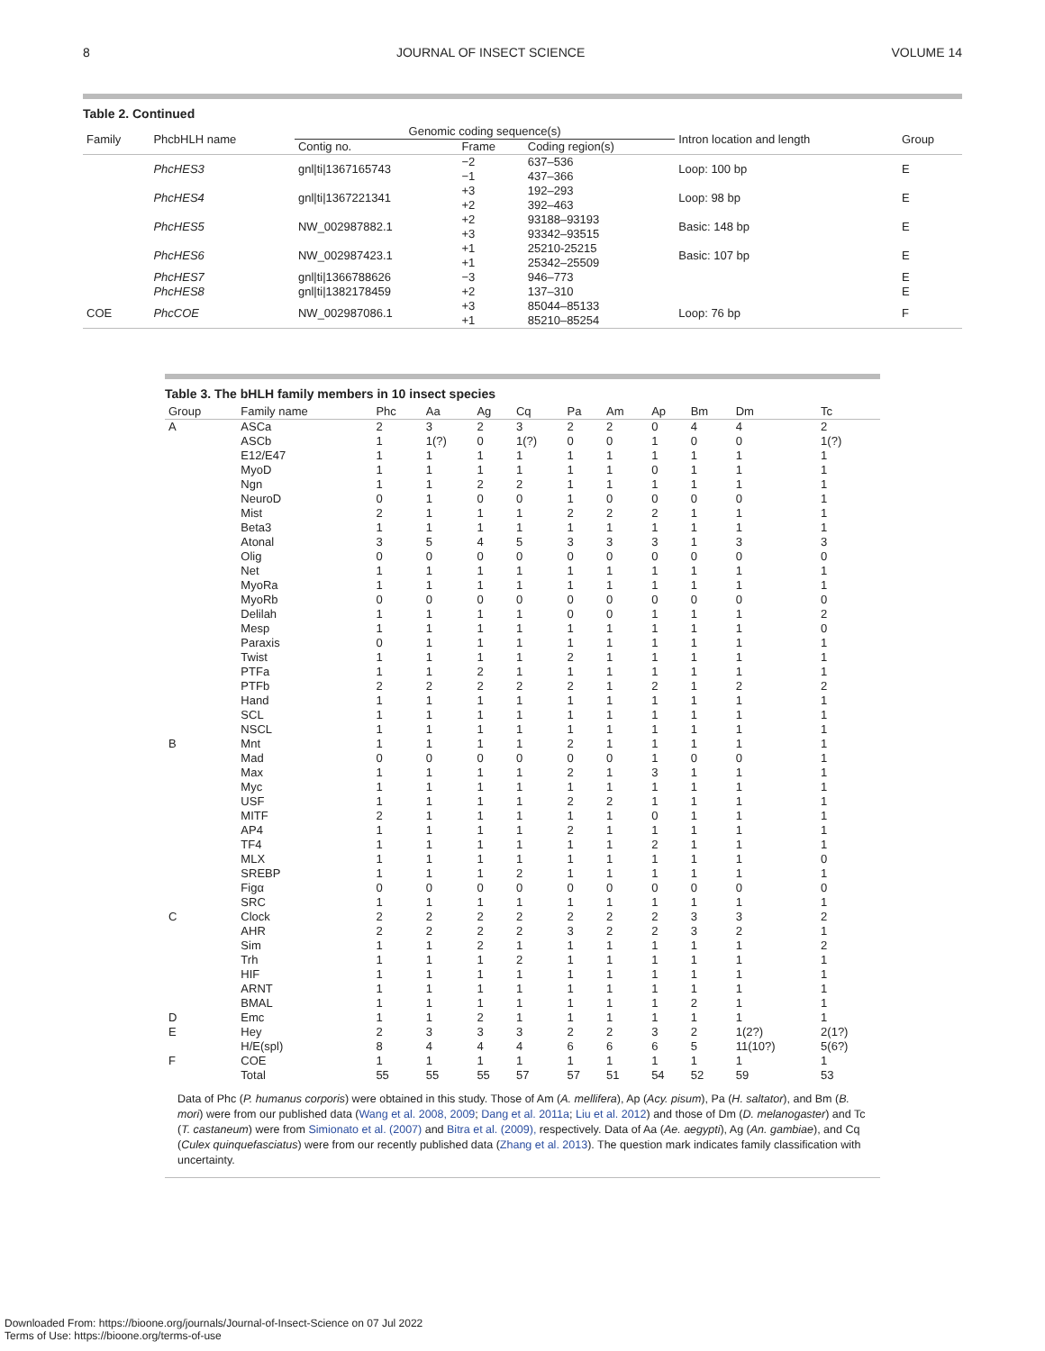8 JOURNAL OF INSECT SCIENCE VOLUME 14
Table 2. Continued
| Family | PhcbHLH name | Genomic coding sequence(s) | | | Intron location and length | Group |
| --- | --- | --- | --- | --- | --- | --- |
| | | Contig no. | Frame | Coding region(s) | | |
| | PhcHES3 | gnl/ti/1367165743 | −2 −1 | 637–536 437–366 | Loop: 100 bp | E |
| | PhcHES4 | gnl/ti/1367221341 | +3 +2 | 192–293 392–463 | Loop: 98 bp | E |
| | PhcHES5 | NW_002987882.1 | +2 +3 | 93188–93193 93342–93515 | Basic: 148 bp | E |
| | PhcHES6 | NW_002987423.1 | +1 +1 | 25210-25215 25342–25509 | Basic: 107 bp | E |
| | PhcHES7 | gnl/ti/1366788626 | −3 | 946–773 | | E |
| | PhcHES8 | gnl/ti/1382178459 | +2 | 137–310 | | E |
| COE | PhcCOE | NW_002987086.1 | +3 +1 | 85044–85133 85210–85254 | Loop: 76 bp | F |
Table 3. The bHLH family members in 10 insect species
| Group | Family name | Phc | Aa | Ag | Cq | Pa | Am | Ap | Bm | Dm | Tc |
| --- | --- | --- | --- | --- | --- | --- | --- | --- | --- | --- | --- |
| A | ASCa | 2 | 3 | 2 | 3 | 2 | 2 | 0 | 4 | 4 | 2 |
| | ASCb | 1 | 1(?) | 0 | 1(?) | 0 | 0 | 1 | 0 | 0 | 1(?) |
| | E12/E47 | 1 | 1 | 1 | 1 | 1 | 1 | 1 | 1 | 1 | 1 |
| | MyoD | 1 | 1 | 1 | 1 | 1 | 1 | 0 | 1 | 1 | 1 |
| | Ngn | 1 | 1 | 2 | 2 | 1 | 1 | 1 | 1 | 1 | 1 |
| | NeuroD | 0 | 1 | 0 | 0 | 1 | 0 | 0 | 0 | 0 | 1 |
| | Mist | 2 | 1 | 1 | 1 | 2 | 2 | 2 | 1 | 1 | 1 |
| | Beta3 | 1 | 1 | 1 | 1 | 1 | 1 | 1 | 1 | 1 | 1 |
| | Atonal | 3 | 5 | 4 | 5 | 3 | 3 | 3 | 1 | 3 | 3 |
| | Olig | 0 | 0 | 0 | 0 | 0 | 0 | 0 | 0 | 0 | 0 |
| | Net | 1 | 1 | 1 | 1 | 1 | 1 | 1 | 1 | 1 | 1 |
| | MyoRa | 1 | 1 | 1 | 1 | 1 | 1 | 1 | 1 | 1 | 1 |
| | MyoRb | 0 | 0 | 0 | 0 | 0 | 0 | 0 | 0 | 0 | 0 |
| | Delilah | 1 | 1 | 1 | 1 | 0 | 0 | 1 | 1 | 1 | 2 |
| | Mesp | 1 | 1 | 1 | 1 | 1 | 1 | 1 | 1 | 1 | 0 |
| | Paraxis | 0 | 1 | 1 | 1 | 1 | 1 | 1 | 1 | 1 | 1 |
| | Twist | 1 | 1 | 1 | 1 | 2 | 1 | 1 | 1 | 1 | 1 |
| | PTFa | 1 | 1 | 2 | 1 | 1 | 1 | 1 | 1 | 1 | 1 |
| | PTFb | 2 | 2 | 2 | 2 | 2 | 1 | 2 | 1 | 2 | 2 |
| | Hand | 1 | 1 | 1 | 1 | 1 | 1 | 1 | 1 | 1 | 1 |
| | SCL | 1 | 1 | 1 | 1 | 1 | 1 | 1 | 1 | 1 | 1 |
| | NSCL | 1 | 1 | 1 | 1 | 1 | 1 | 1 | 1 | 1 | 1 |
| B | Mnt | 1 | 1 | 1 | 1 | 2 | 1 | 1 | 1 | 1 | 1 |
| | Mad | 0 | 0 | 0 | 0 | 0 | 0 | 1 | 0 | 0 | 1 |
| | Max | 1 | 1 | 1 | 1 | 2 | 1 | 3 | 1 | 1 | 1 |
| | Myc | 1 | 1 | 1 | 1 | 1 | 1 | 1 | 1 | 1 | 1 |
| | USF | 1 | 1 | 1 | 1 | 2 | 2 | 1 | 1 | 1 | 1 |
| | MITF | 2 | 1 | 1 | 1 | 1 | 1 | 0 | 1 | 1 | 1 |
| | AP4 | 1 | 1 | 1 | 1 | 2 | 1 | 1 | 1 | 1 | 1 |
| | TF4 | 1 | 1 | 1 | 1 | 1 | 1 | 2 | 1 | 1 | 1 |
| | MLX | 1 | 1 | 1 | 1 | 1 | 1 | 1 | 1 | 1 | 0 |
| | SREBP | 1 | 1 | 1 | 2 | 1 | 1 | 1 | 1 | 1 | 1 |
| | Figα | 0 | 0 | 0 | 0 | 0 | 0 | 0 | 0 | 0 | 0 |
| | SRC | 1 | 1 | 1 | 1 | 1 | 1 | 1 | 1 | 1 | 1 |
| C | Clock | 2 | 2 | 2 | 2 | 2 | 2 | 2 | 3 | 3 | 2 |
| | AHR | 2 | 2 | 2 | 2 | 3 | 2 | 2 | 3 | 2 | 1 |
| | Sim | 1 | 1 | 2 | 1 | 1 | 1 | 1 | 1 | 1 | 2 |
| | Trh | 1 | 1 | 1 | 2 | 1 | 1 | 1 | 1 | 1 | 1 |
| | HIF | 1 | 1 | 1 | 1 | 1 | 1 | 1 | 1 | 1 | 1 |
| | ARNT | 1 | 1 | 1 | 1 | 1 | 1 | 1 | 1 | 1 | 1 |
| | BMAL | 1 | 1 | 1 | 1 | 1 | 1 | 1 | 2 | 1 | 1 |
| D | Emc | 1 | 1 | 2 | 1 | 1 | 1 | 1 | 1 | 1 | 1 |
| E | Hey | 2 | 3 | 3 | 3 | 2 | 2 | 3 | 2 | 1(2?) | 2(1?) |
| | H/E(spl) | 8 | 4 | 4 | 4 | 6 | 6 | 6 | 5 | 11(10?) | 5(6?) |
| F | COE | 1 | 1 | 1 | 1 | 1 | 1 | 1 | 1 | 1 | 1 |
| | Total | 55 | 55 | 55 | 57 | 57 | 51 | 54 | 52 | 59 | 53 |
Data of Phc (P. humanus corporis) were obtained in this study. Those of Am (A. mellifera), Ap (Acy. pisum), Pa (H. saltator), and Bm (B. mori) were from our published data (Wang et al. 2008, 2009; Dang et al. 2011a; Liu et al. 2012) and those of Dm (D. melanogaster) and Tc (T. castaneum) were from Simionato et al. (2007) and Bitra et al. (2009), respectively. Data of Aa (Ae. aegypti), Ag (An. gambiae), and Cq (Culex quinquefasciatus) were from our recently published data (Zhang et al. 2013). The question mark indicates family classification with uncertainty.
Downloaded From: https://bioone.org/journals/Journal-of-Insect-Science on 07 Jul 2022
Terms of Use: https://bioone.org/terms-of-use